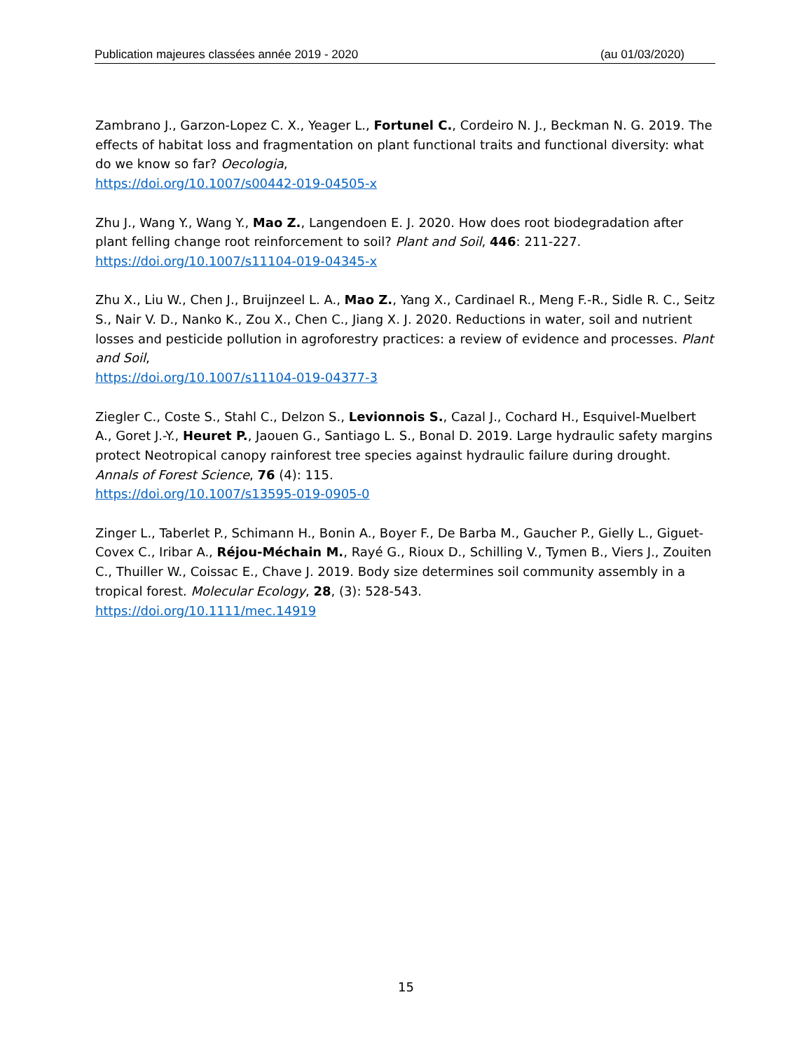Publication majeures classées année 2019 - 2020 (au 01/03/2020)
Zambrano J., Garzon-Lopez C. X., Yeager L., Fortunel C., Cordeiro N. J., Beckman N. G. 2019. The effects of habitat loss and fragmentation on plant functional traits and functional diversity: what do we know so far? Oecologia,
https://doi.org/10.1007/s00442-019-04505-x
Zhu J., Wang Y., Wang Y., Mao Z., Langendoen E. J. 2020. How does root biodegradation after plant felling change root reinforcement to soil? Plant and Soil, 446: 211-227.
https://doi.org/10.1007/s11104-019-04345-x
Zhu X., Liu W., Chen J., Bruijnzeel L. A., Mao Z., Yang X., Cardinael R., Meng F.-R., Sidle R. C., Seitz S., Nair V. D., Nanko K., Zou X., Chen C., Jiang X. J. 2020. Reductions in water, soil and nutrient losses and pesticide pollution in agroforestry practices: a review of evidence and processes. Plant and Soil,
https://doi.org/10.1007/s11104-019-04377-3
Ziegler C., Coste S., Stahl C., Delzon S., Levionnois S., Cazal J., Cochard H., Esquivel-Muelbert A., Goret J.-Y., Heuret P., Jaouen G., Santiago L. S., Bonal D. 2019. Large hydraulic safety margins protect Neotropical canopy rainforest tree species against hydraulic failure during drought. Annals of Forest Science, 76 (4): 115.
https://doi.org/10.1007/s13595-019-0905-0
Zinger L., Taberlet P., Schimann H., Bonin A., Boyer F., De Barba M., Gaucher P., Gielly L., Giguet-Covex C., Iribar A., Réjou-Méchain M., Rayé G., Rioux D., Schilling V., Tymen B., Viers J., Zouiten C., Thuiller W., Coissac E., Chave J. 2019. Body size determines soil community assembly in a tropical forest. Molecular Ecology, 28, (3): 528-543.
https://doi.org/10.1111/mec.14919
15